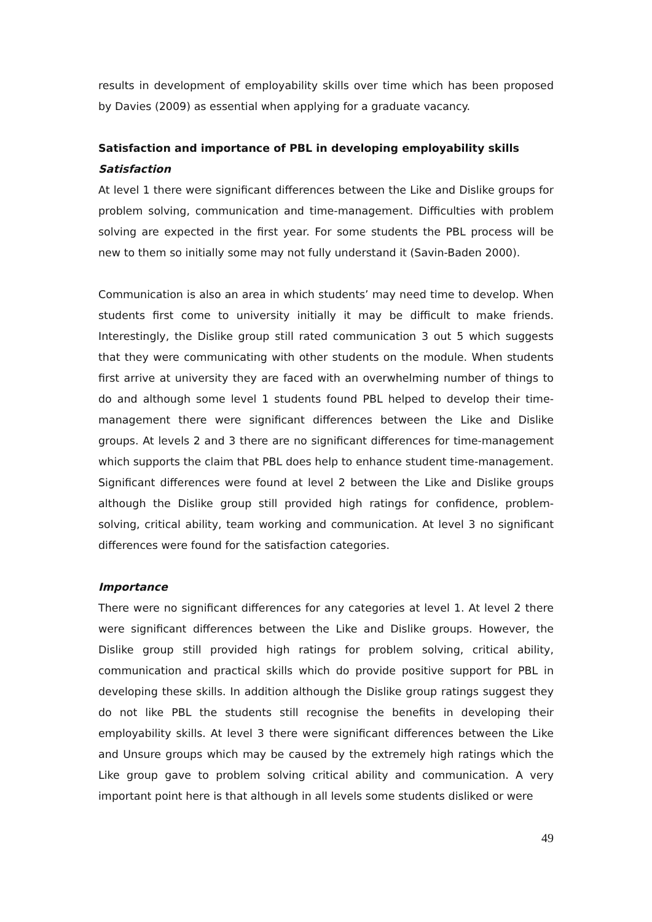results in development of employability skills over time which has been proposed by Davies (2009) as essential when applying for a graduate vacancy.
Satisfaction and importance of PBL in developing employability skills
Satisfaction
At level 1 there were significant differences between the Like and Dislike groups for problem solving, communication and time-management. Difficulties with problem solving are expected in the first year. For some students the PBL process will be new to them so initially some may not fully understand it (Savin-Baden 2000).
Communication is also an area in which students’ may need time to develop. When students first come to university initially it may be difficult to make friends. Interestingly, the Dislike group still rated communication 3 out 5 which suggests that they were communicating with other students on the module. When students first arrive at university they are faced with an overwhelming number of things to do and although some level 1 students found PBL helped to develop their time-management there were significant differences between the Like and Dislike groups. At levels 2 and 3 there are no significant differences for time-management which supports the claim that PBL does help to enhance student time-management. Significant differences were found at level 2 between the Like and Dislike groups although the Dislike group still provided high ratings for confidence, problem-solving, critical ability, team working and communication. At level 3 no significant differences were found for the satisfaction categories.
Importance
There were no significant differences for any categories at level 1. At level 2 there were significant differences between the Like and Dislike groups. However, the Dislike group still provided high ratings for problem solving, critical ability, communication and practical skills which do provide positive support for PBL in developing these skills. In addition although the Dislike group ratings suggest they do not like PBL the students still recognise the benefits in developing their employability skills. At level 3 there were significant differences between the Like and Unsure groups which may be caused by the extremely high ratings which the Like group gave to problem solving critical ability and communication. A very important point here is that although in all levels some students disliked or were
49